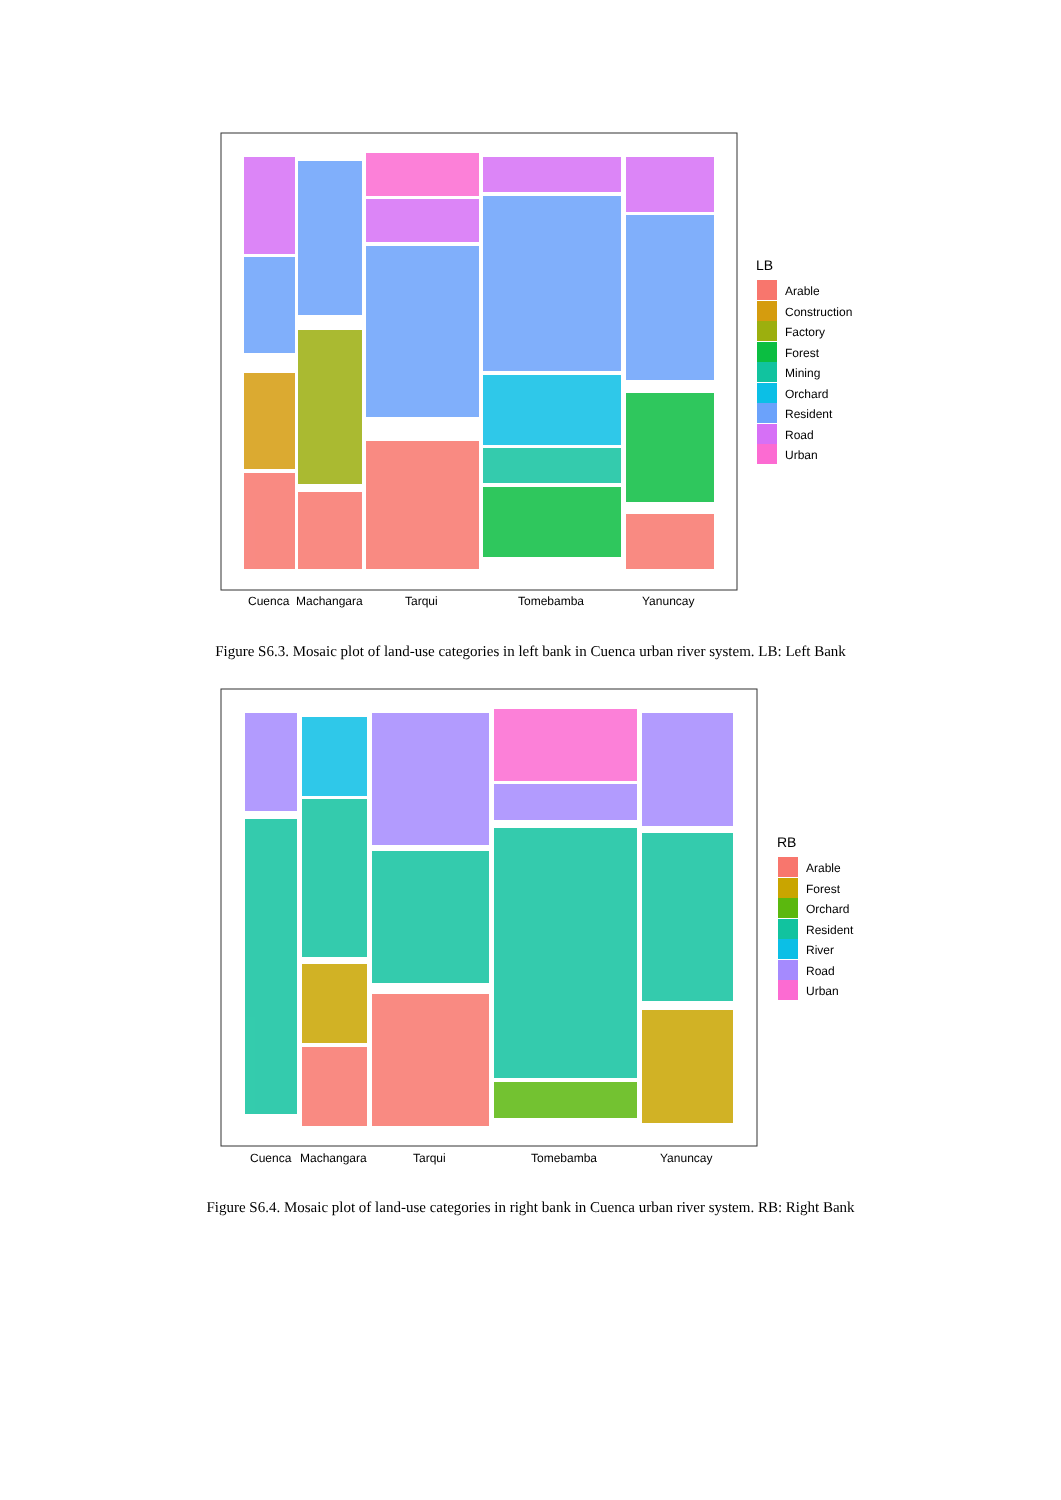Cuenca
Machangara
Tarqui
Tomebamba
Yanuncay
LB
Arable
Construction
Factory
Forest
Mining
Orchard
Resident
Road
Urban
Figure S6.3. Mosaic plot of land-use categories in left bank in Cuenca urban river system. LB: Left Bank
Cuenca
Machangara
Tarqui
Tomebamba
Yanuncay
RB
Arable
Forest
Orchard
Resident
River
Road
Urban
Figure S6.4. Mosaic plot of land-use categories in right bank in Cuenca urban river system. RB: Right Bank